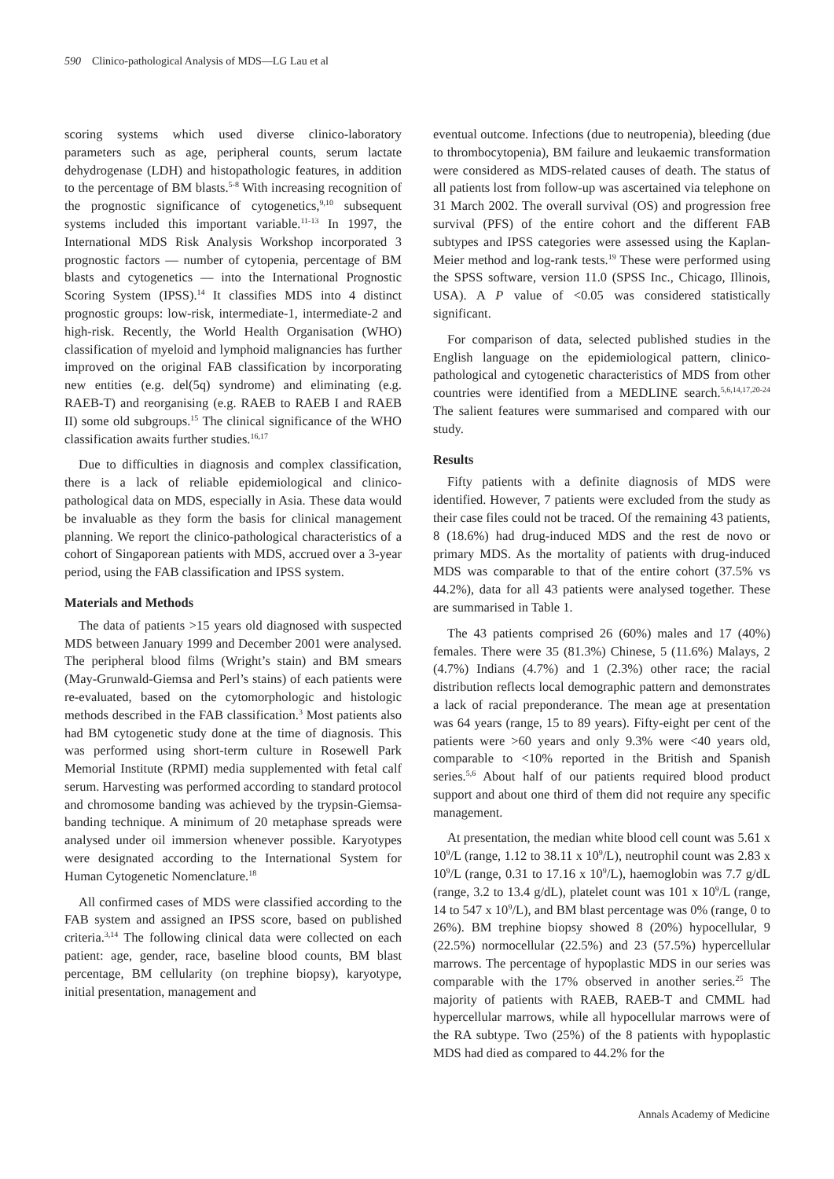590 Clinico-pathological Analysis of MDS—LG Lau et al
scoring systems which used diverse clinico-laboratory parameters such as age, peripheral counts, serum lactate dehydrogenase (LDH) and histopathologic features, in addition to the percentage of BM blasts.<sup>5-8</sup> With increasing recognition of the prognostic significance of cytogenetics,<sup>9,10</sup> subsequent systems included this important variable.<sup>11-13</sup> In 1997, the International MDS Risk Analysis Workshop incorporated 3 prognostic factors — number of cytopenia, percentage of BM blasts and cytogenetics — into the International Prognostic Scoring System (IPSS).<sup>14</sup> It classifies MDS into 4 distinct prognostic groups: low-risk, intermediate-1, intermediate-2 and high-risk. Recently, the World Health Organisation (WHO) classification of myeloid and lymphoid malignancies has further improved on the original FAB classification by incorporating new entities (e.g. del(5q) syndrome) and eliminating (e.g. RAEB-T) and reorganising (e.g. RAEB to RAEB I and RAEB II) some old subgroups.<sup>15</sup> The clinical significance of the WHO classification awaits further studies.<sup>16,17</sup>
Due to difficulties in diagnosis and complex classification, there is a lack of reliable epidemiological and clinico-pathological data on MDS, especially in Asia. These data would be invaluable as they form the basis for clinical management planning. We report the clinico-pathological characteristics of a cohort of Singaporean patients with MDS, accrued over a 3-year period, using the FAB classification and IPSS system.
Materials and Methods
The data of patients >15 years old diagnosed with suspected MDS between January 1999 and December 2001 were analysed. The peripheral blood films (Wright’s stain) and BM smears (May-Grunwald-Giemsa and Perl’s stains) of each patients were re-evaluated, based on the cytomorphologic and histologic methods described in the FAB classification.<sup>3</sup> Most patients also had BM cytogenetic study done at the time of diagnosis. This was performed using short-term culture in Rosewell Park Memorial Institute (RPMI) media supplemented with fetal calf serum. Harvesting was performed according to standard protocol and chromosome banding was achieved by the trypsin-Giemsa-banding technique. A minimum of 20 metaphase spreads were analysed under oil immersion whenever possible. Karyotypes were designated according to the International System for Human Cytogenetic Nomenclature.<sup>18</sup>
All confirmed cases of MDS were classified according to the FAB system and assigned an IPSS score, based on published criteria.<sup>3,14</sup> The following clinical data were collected on each patient: age, gender, race, baseline blood counts, BM blast percentage, BM cellularity (on trephine biopsy), karyotype, initial presentation, management and
eventual outcome. Infections (due to neutropenia), bleeding (due to thrombocytopenia), BM failure and leukaemic transformation were considered as MDS-related causes of death. The status of all patients lost from follow-up was ascertained via telephone on 31 March 2002. The overall survival (OS) and progression free survival (PFS) of the entire cohort and the different FAB subtypes and IPSS categories were assessed using the Kaplan-Meier method and log-rank tests.<sup>19</sup> These were performed using the SPSS software, version 11.0 (SPSS Inc., Chicago, Illinois, USA). A P value of <0.05 was considered statistically significant.
For comparison of data, selected published studies in the English language on the epidemiological pattern, clinico-pathological and cytogenetic characteristics of MDS from other countries were identified from a MEDLINE search.<sup>5,6,14,17,20-24</sup> The salient features were summarised and compared with our study.
Results
Fifty patients with a definite diagnosis of MDS were identified. However, 7 patients were excluded from the study as their case files could not be traced. Of the remaining 43 patients, 8 (18.6%) had drug-induced MDS and the rest de novo or primary MDS. As the mortality of patients with drug-induced MDS was comparable to that of the entire cohort (37.5% vs 44.2%), data for all 43 patients were analysed together. These are summarised in Table 1.
The 43 patients comprised 26 (60%) males and 17 (40%) females. There were 35 (81.3%) Chinese, 5 (11.6%) Malays, 2 (4.7%) Indians (4.7%) and 1 (2.3%) other race; the racial distribution reflects local demographic pattern and demonstrates a lack of racial preponderance. The mean age at presentation was 64 years (range, 15 to 89 years). Fifty-eight per cent of the patients were >60 years and only 9.3% were <40 years old, comparable to <10% reported in the British and Spanish series.<sup>5,6</sup> About half of our patients required blood product support and about one third of them did not require any specific management.
At presentation, the median white blood cell count was 5.61 x 10<sup>9</sup>/L (range, 1.12 to 38.11 x 10<sup>9</sup>/L), neutrophil count was 2.83 x 10<sup>9</sup>/L (range, 0.31 to 17.16 x 10<sup>9</sup>/L), haemoglobin was 7.7 g/dL (range, 3.2 to 13.4 g/dL), platelet count was 101 x 10<sup>9</sup>/L (range, 14 to 547 x 10<sup>9</sup>/L), and BM blast percentage was 0% (range, 0 to 26%). BM trephine biopsy showed 8 (20%) hypocellular, 9 (22.5%) normocellular (22.5%) and 23 (57.5%) hypercellular marrows. The percentage of hypoplastic MDS in our series was comparable with the 17% observed in another series.<sup>25</sup> The majority of patients with RAEB, RAEB-T and CMML had hypercellular marrows, while all hypocellular marrows were of the RA subtype. Two (25%) of the 8 patients with hypoplastic MDS had died as compared to 44.2% for the
Annals Academy of Medicine